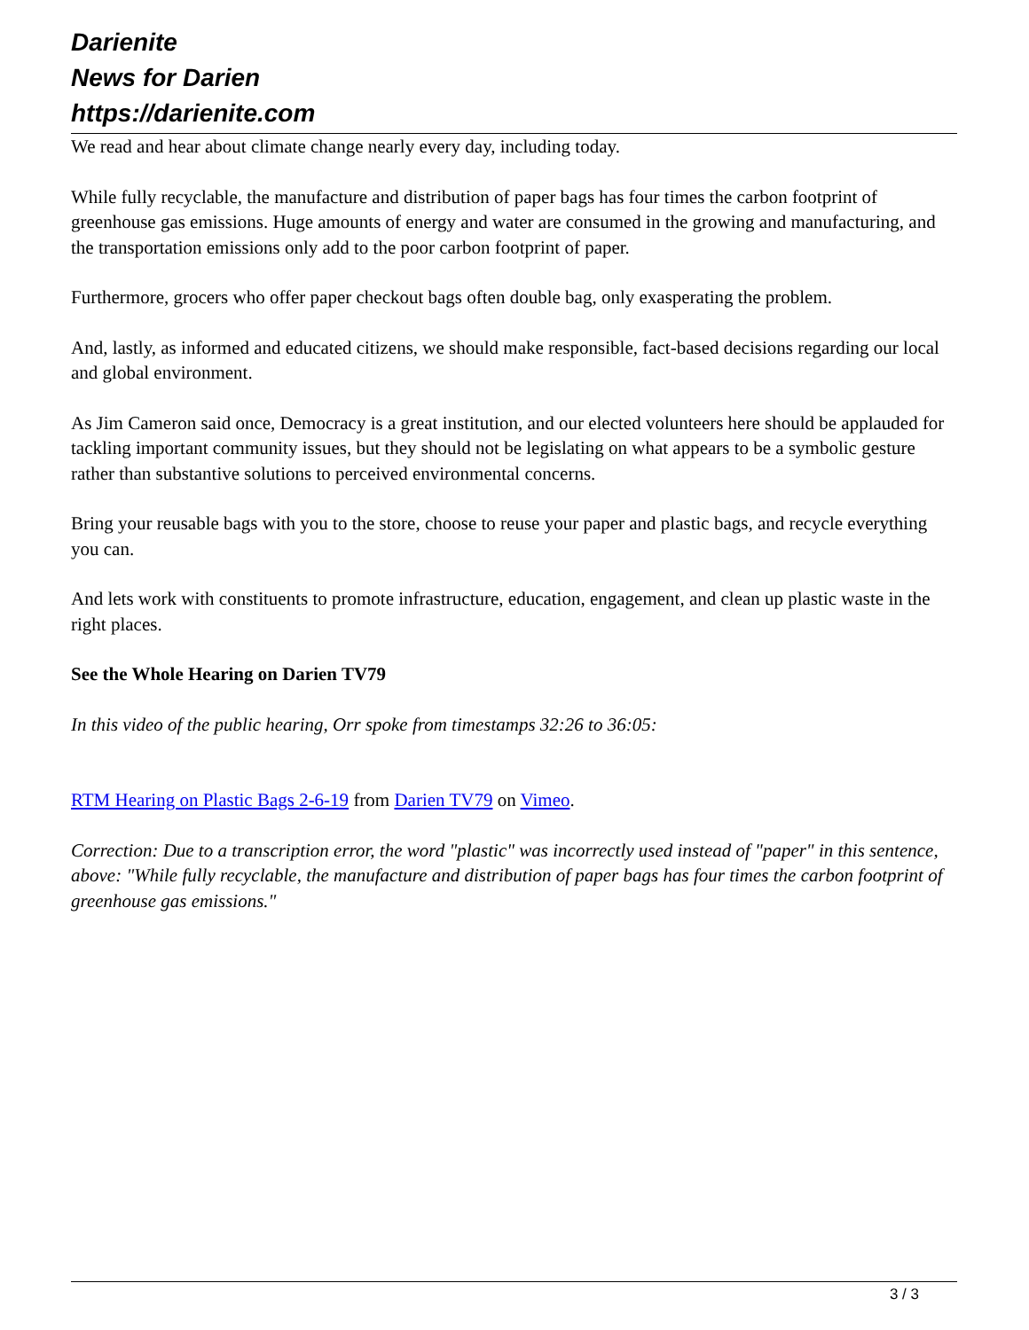Darienite
News for Darien
https://darienite.com
We read and hear about climate change nearly every day, including today.
While fully recyclable, the manufacture and distribution of paper bags has four times the carbon footprint of greenhouse gas emissions. Huge amounts of energy and water are consumed in the growing and manufacturing, and the transportation emissions only add to the poor carbon footprint of paper.
Furthermore, grocers who offer paper checkout bags often double bag, only exasperating the problem.
And, lastly, as informed and educated citizens, we should make responsible, fact-based decisions regarding our local and global environment.
As Jim Cameron said once, Democracy is a great institution, and our elected volunteers here should be applauded for tackling important community issues, but they should not be legislating on what appears to be a symbolic gesture rather than substantive solutions to perceived environmental concerns.
Bring your reusable bags with you to the store, choose to reuse your paper and plastic bags, and recycle everything you can.
And lets work with constituents to promote infrastructure, education, engagement, and clean up plastic waste in the right places.
See the Whole Hearing on Darien TV79
In this video of the public hearing, Orr spoke from timestamps 32:26 to 36:05:
RTM Hearing on Plastic Bags 2-6-19 from Darien TV79 on Vimeo.
Correction: Due to a transcription error, the word "plastic" was incorrectly used instead of "paper" in this sentence, above: "While fully recyclable, the manufacture and distribution of paper bags has four times the carbon footprint of greenhouse gas emissions."
3 / 3